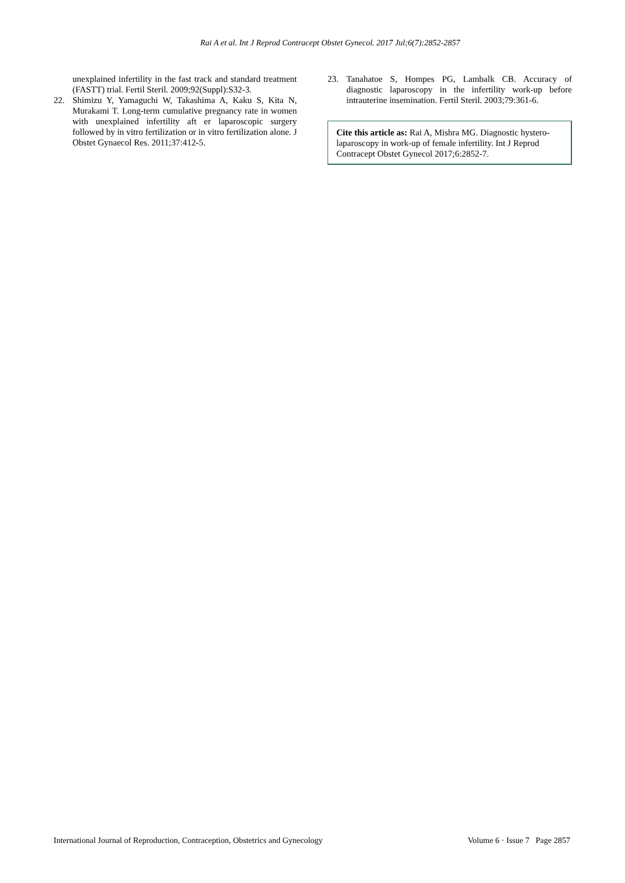Rai A et al. Int J Reprod Contracept Obstet Gynecol. 2017 Jul;6(7):2852-2857
unexplained infertility in the fast track and standard treatment (FASTT) trial. Fertil Steril. 2009;92(Suppl):S32-3.
22. Shimizu Y, Yamaguchi W, Takashima A, Kaku S, Kita N, Murakami T. Long-term cumulative pregnancy rate in women with unexplained infertility aft er laparoscopic surgery followed by in vitro fertilization or in vitro fertilization alone. J Obstet Gynaecol Res. 2011;37:412-5.
23. Tanahatoe S, Hompes PG, Lambalk CB. Accuracy of diagnostic laparoscopy in the infertility work-up before intrauterine insemination. Fertil Steril. 2003;79:361-6.
Cite this article as: Rai A, Mishra MG. Diagnostic hystero-laparoscopy in work-up of female infertility. Int J Reprod Contracept Obstet Gynecol 2017;6:2852-7.
International Journal of Reproduction, Contraception, Obstetrics and Gynecology Volume 6 · Issue 7 Page 2857